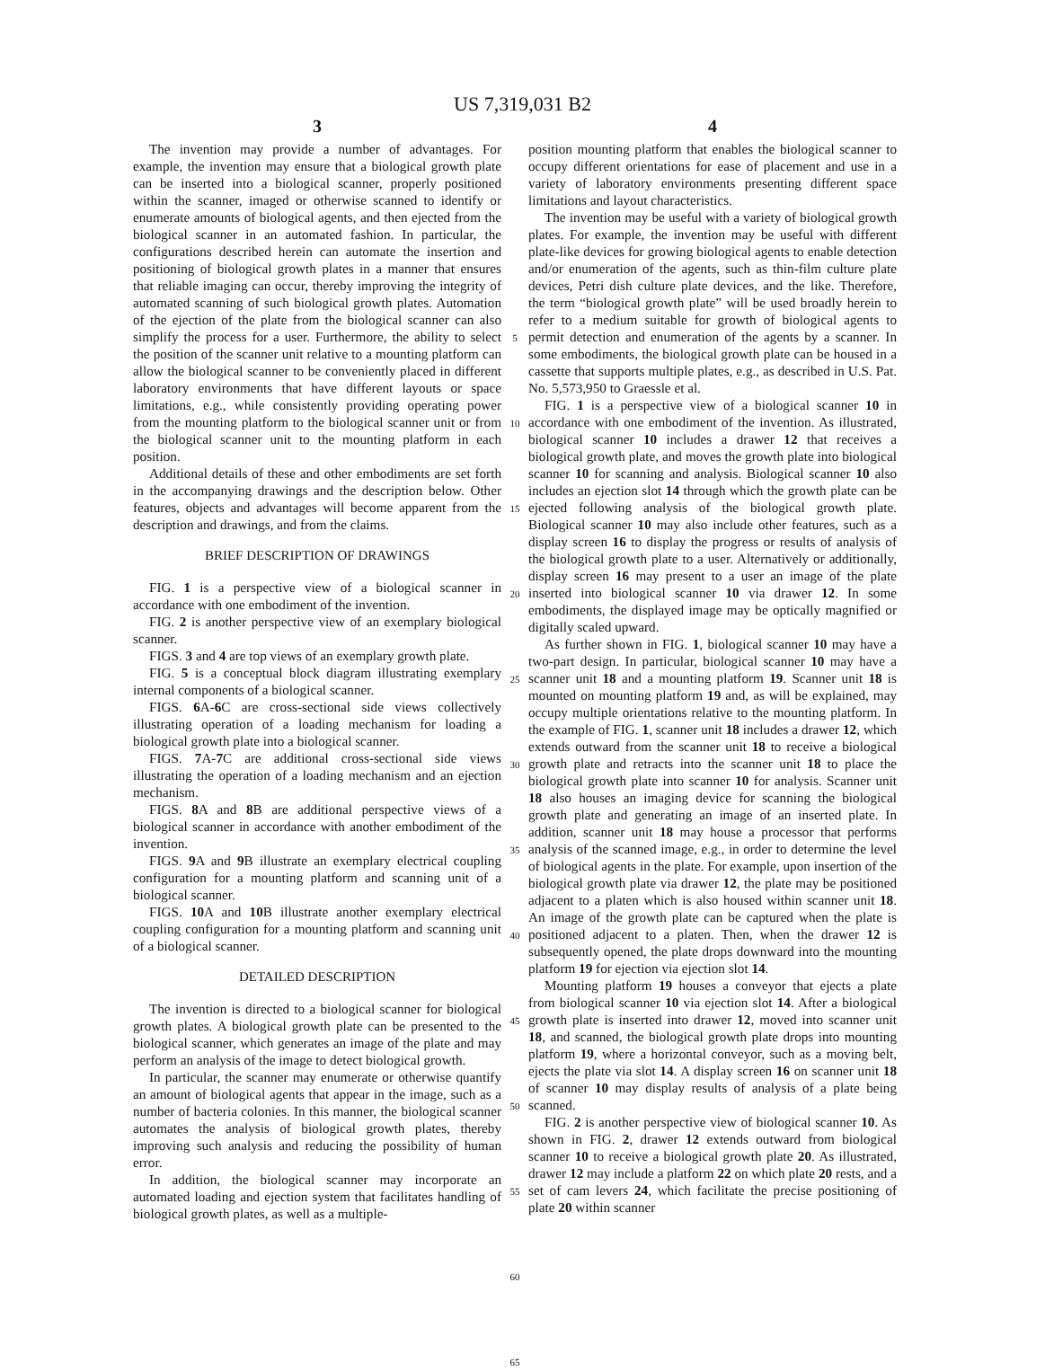US 7,319,031 B2
3
The invention may provide a number of advantages. For example, the invention may ensure that a biological growth plate can be inserted into a biological scanner, properly positioned within the scanner, imaged or otherwise scanned to identify or enumerate amounts of biological agents, and then ejected from the biological scanner in an automated fashion. In particular, the configurations described herein can automate the insertion and positioning of biological growth plates in a manner that ensures that reliable imaging can occur, thereby improving the integrity of automated scanning of such biological growth plates. Automation of the ejection of the plate from the biological scanner can also simplify the process for a user. Furthermore, the ability to select the position of the scanner unit relative to a mounting platform can allow the biological scanner to be conveniently placed in different laboratory environments that have different layouts or space limitations, e.g., while consistently providing operating power from the mounting platform to the biological scanner unit or from the biological scanner unit to the mounting platform in each position.
Additional details of these and other embodiments are set forth in the accompanying drawings and the description below. Other features, objects and advantages will become apparent from the description and drawings, and from the claims.
BRIEF DESCRIPTION OF DRAWINGS
FIG. 1 is a perspective view of a biological scanner in accordance with one embodiment of the invention.
FIG. 2 is another perspective view of an exemplary biological scanner.
FIGS. 3 and 4 are top views of an exemplary growth plate.
FIG. 5 is a conceptual block diagram illustrating exemplary internal components of a biological scanner.
FIGS. 6 A-6 C are cross-sectional side views collectively illustrating operation of a loading mechanism for loading a biological growth plate into a biological scanner.
FIGS. 7 A-7 C are additional cross-sectional side views illustrating the operation of a loading mechanism and an ejection mechanism.
FIGS. 8 A and 8 B are additional perspective views of a biological scanner in accordance with another embodiment of the invention.
FIGS. 9 A and 9 B illustrate an exemplary electrical coupling configuration for a mounting platform and scanning unit of a biological scanner.
FIGS. 10 A and 10 B illustrate another exemplary electrical coupling configuration for a mounting platform and scanning unit of a biological scanner.
DETAILED DESCRIPTION
The invention is directed to a biological scanner for biological growth plates. A biological growth plate can be presented to the biological scanner, which generates an image of the plate and may perform an analysis of the image to detect biological growth.
In particular, the scanner may enumerate or otherwise quantify an amount of biological agents that appear in the image, such as a number of bacteria colonies. In this manner, the biological scanner automates the analysis of biological growth plates, thereby improving such analysis and reducing the possibility of human error.
In addition, the biological scanner may incorporate an automated loading and ejection system that facilitates handling of biological growth plates, as well as a multiple-
5
10
15
20
25
30
35
40
45
50
55
60
65
4
position mounting platform that enables the biological scanner to occupy different orientations for ease of placement and use in a variety of laboratory environments presenting different space limitations and layout characteristics.
The invention may be useful with a variety of biological growth plates. For example, the invention may be useful with different plate-like devices for growing biological agents to enable detection and/or enumeration of the agents, such as thin-film culture plate devices, Petri dish culture plate devices, and the like. Therefore, the term “biological growth plate” will be used broadly herein to refer to a medium suitable for growth of biological agents to permit detection and enumeration of the agents by a scanner. In some embodiments, the biological growth plate can be housed in a cassette that supports multiple plates, e.g., as described in U.S. Pat. No. 5,573,950 to Graessle et al.
FIG. 1 is a perspective view of a biological scanner 10 in accordance with one embodiment of the invention. As illustrated, biological scanner 10 includes a drawer 12 that receives a biological growth plate, and moves the growth plate into biological scanner 10 for scanning and analysis. Biological scanner 10 also includes an ejection slot 14 through which the growth plate can be ejected following analysis of the biological growth plate. Biological scanner 10 may also include other features, such as a display screen 16 to display the progress or results of analysis of the biological growth plate to a user. Alternatively or additionally, display screen 16 may present to a user an image of the plate inserted into biological scanner 10 via drawer 12. In some embodiments, the displayed image may be optically magnified or digitally scaled upward.
As further shown in FIG. 1, biological scanner 10 may have a two-part design. In particular, biological scanner 10 may have a scanner unit 18 and a mounting platform 19. Scanner unit 18 is mounted on mounting platform 19 and, as will be explained, may occupy multiple orientations relative to the mounting platform. In the example of FIG. 1, scanner unit 18 includes a drawer 12, which extends outward from the scanner unit 18 to receive a biological growth plate and retracts into the scanner unit 18 to place the biological growth plate into scanner 10 for analysis. Scanner unit 18 also houses an imaging device for scanning the biological growth plate and generating an image of an inserted plate. In addition, scanner unit 18 may house a processor that performs analysis of the scanned image, e.g., in order to determine the level of biological agents in the plate. For example, upon insertion of the biological growth plate via drawer 12, the plate may be positioned adjacent to a platen which is also housed within scanner unit 18. An image of the growth plate can be captured when the plate is positioned adjacent to a platen. Then, when the drawer 12 is subsequently opened, the plate drops downward into the mounting platform 19 for ejection via ejection slot 14.
Mounting platform 19 houses a conveyor that ejects a plate from biological scanner 10 via ejection slot 14. After a biological growth plate is inserted into drawer 12, moved into scanner unit 18, and scanned, the biological growth plate drops into mounting platform 19, where a horizontal conveyor, such as a moving belt, ejects the plate via slot 14. A display screen 16 on scanner unit 18 of scanner 10 may display results of analysis of a plate being scanned.
FIG. 2 is another perspective view of biological scanner 10. As shown in FIG. 2, drawer 12 extends outward from biological scanner 10 to receive a biological growth plate 20. As illustrated, drawer 12 may include a platform 22 on which plate 20 rests, and a set of cam levers 24, which facilitate the precise positioning of plate 20 within scanner